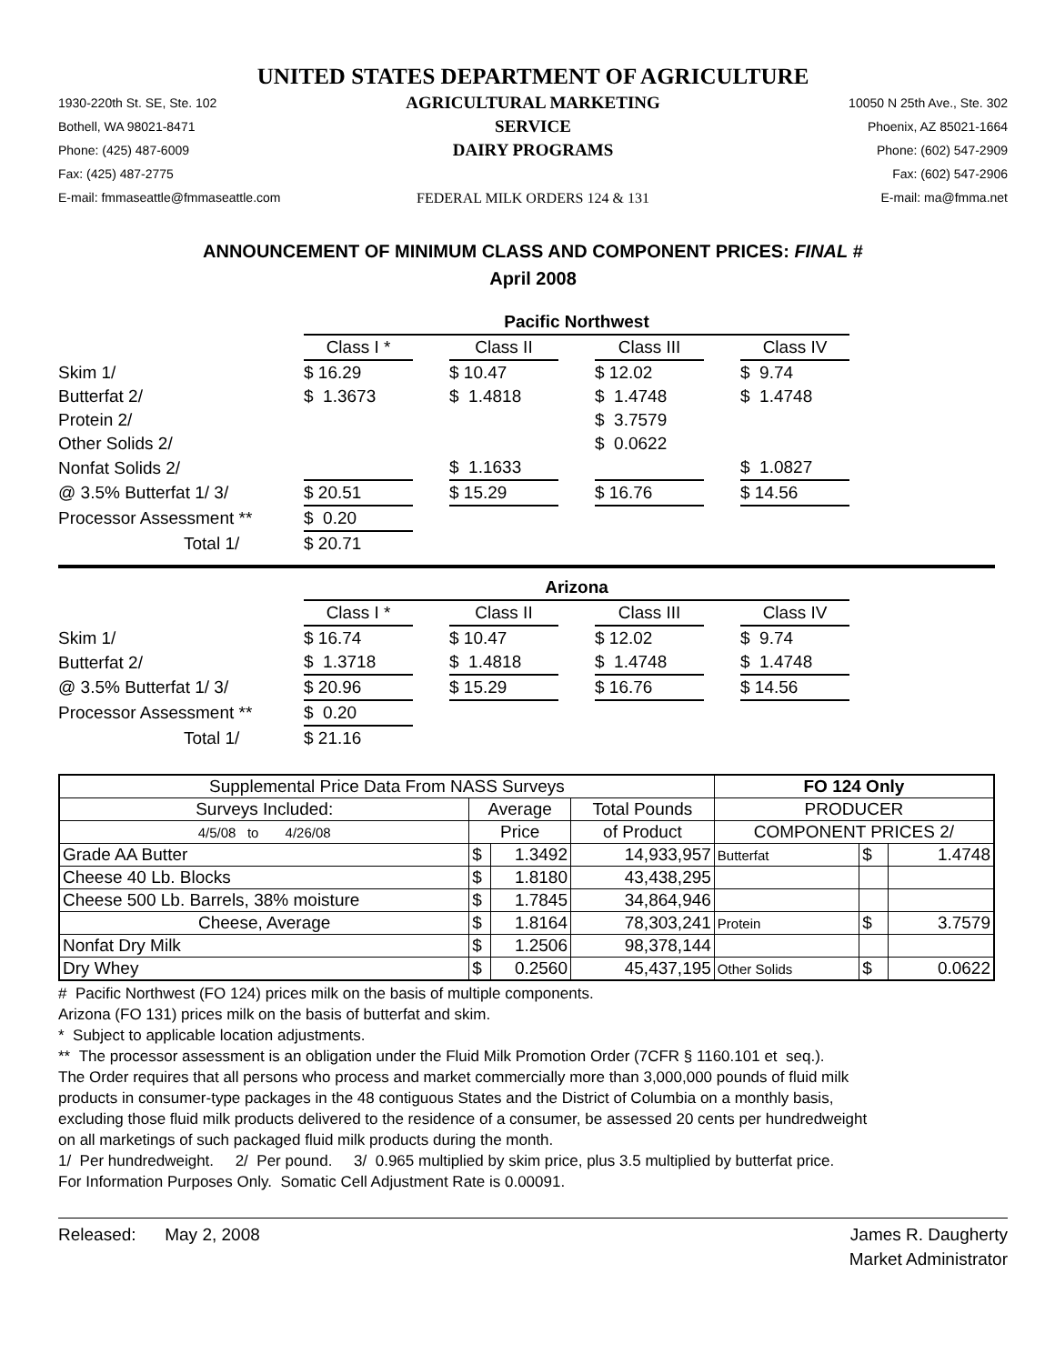UNITED STATES DEPARTMENT OF AGRICULTURE
1930-220th St. SE, Ste. 102
Bothell, WA 98021-8471
Phone: (425) 487-6009
Fax: (425) 487-2775
E-mail: fmmaseattle@fmmaseattle.com
AGRICULTURAL MARKETING SERVICE
DAIRY PROGRAMS
FEDERAL MILK ORDERS 124 & 131
10050 N 25th Ave., Ste. 302
Phoenix, AZ 85021-1664
Phone: (602) 547-2909
Fax: (602) 547-2906
E-mail: ma@fmma.net
ANNOUNCEMENT OF MINIMUM CLASS AND COMPONENT PRICES: FINAL #
April 2008
| | Pacific Northwest | | | | | | |
| | Class I * | | Class II | | Class III | | Class IV |
| Skim 1/ | $ 16.29 | | $ 10.47 | | $ 12.02 | | $ 9.74 |
| Butterfat 2/ | $ 1.3673 | | $ 1.4818 | | $ 1.4748 | | $ 1.4748 |
| Protein 2/ | | | | | $ 3.7579 | | |
| Other Solids 2/ | | | | | $ 0.0622 | | |
| Nonfat Solids 2/ | | | $ 1.1633 | | | | $ 1.0827 |
| @ 3.5% Butterfat 1/ 3/ | $ 20.51 | | $ 15.29 | | $ 16.76 | | $ 14.56 |
| Processor Assessment ** | $ 0.20 | | | | | | |
| Total 1/ | $ 20.71 | | | | | | |
| | Arizona | | | | | | |
| | Class I * | | Class II | | Class III | | Class IV |
| Skim 1/ | $ 16.74 | | $ 10.47 | | $ 12.02 | | $ 9.74 |
| Butterfat 2/ | $ 1.3718 | | $ 1.4818 | | $ 1.4748 | | $ 1.4748 |
| @ 3.5% Butterfat 1/ 3/ | $ 20.96 | | $ 15.29 | | $ 16.76 | | $ 14.56 |
| Processor Assessment ** | $ 0.20 | | | | | | |
| Total 1/ | $ 21.16 | | | | | | |
| Supplemental Price Data From NASS Surveys | | | | FO 124 Only | | |
| --- | --- | --- | --- | --- | --- | --- |
| Surveys Included: | Average | | Total Pounds | PRODUCER | | |
| 4/5/08 to 4/26/08 | Price | | of Product | COMPONENT PRICES 2/ | | |
| Grade AA Butter | $ | 1.3492 | 14,933,957 | Butterfat | $ | 1.4748 |
| Cheese 40 Lb. Blocks | $ | 1.8180 | 43,438,295 | | | |
| Cheese 500 Lb. Barrels, 38% moisture | $ | 1.7845 | 34,864,946 | | | |
| Cheese, Average | $ | 1.8164 | 78,303,241 | Protein | $ | 3.7579 |
| Nonfat Dry Milk | $ | 1.2506 | 98,378,144 | | | |
| Dry Whey | $ | 0.2560 | 45,437,195 | Other Solids | $ | 0.0622 |
# Pacific Northwest (FO 124) prices milk on the basis of multiple components.
Arizona (FO 131) prices milk on the basis of butterfat and skim.
* Subject to applicable location adjustments.
** The processor assessment is an obligation under the Fluid Milk Promotion Order (7CFR § 1160.101 et seq.).
The Order requires that all persons who process and market commercially more than 3,000,000 pounds of fluid milk
products in consumer-type packages in the 48 contiguous States and the District of Columbia on a monthly basis,
excluding those fluid milk products delivered to the residence of a consumer, be assessed 20 cents per hundredweight
on all marketings of such packaged fluid milk products during the month.
1/ Per hundredweight. 2/ Per pound. 3/ 0.965 multiplied by skim price, plus 3.5 multiplied by butterfat price.
For Information Purposes Only. Somatic Cell Adjustment Rate is 0.00091.
Released: May 2, 2008 James R. Daugherty
Market Administrator